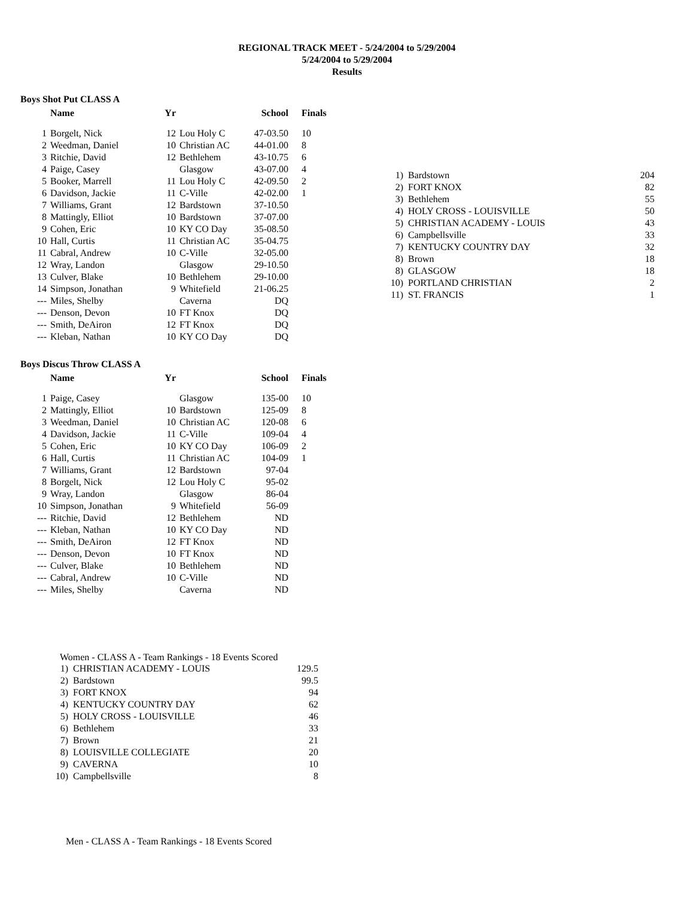REGIONAL TRACK MEET - 5/24/2004 to 5/29/2004
5/24/2004 to 5/29/2004
Results
Boys Shot Put CLASS A
| | Name | Yr | | School | Finals |
| --- | --- | --- | --- | --- | --- |
| 1 | Borgelt, Nick | 12 | Lou Holy C | 47-03.50 | 10 |
| 2 | Weedman, Daniel | 10 | Christian AC | 44-01.00 | 8 |
| 3 | Ritchie, David | 12 | Bethlehem | 43-10.75 | 6 |
| 4 | Paige, Casey | | Glasgow | 43-07.00 | 4 |
| 5 | Booker, Marrell | 11 | Lou Holy C | 42-09.50 | 2 |
| 6 | Davidson, Jackie | 11 | C-Ville | 42-02.00 | 1 |
| 7 | Williams, Grant | 12 | Bardstown | 37-10.50 | |
| 8 | Mattingly, Elliot | 10 | Bardstown | 37-07.00 | |
| 9 | Cohen, Eric | 10 | KY CO Day | 35-08.50 | |
| 10 | Hall, Curtis | 11 | Christian AC | 35-04.75 | |
| 11 | Cabral, Andrew | 10 | C-Ville | 32-05.00 | |
| 12 | Wray, Landon | | Glasgow | 29-10.50 | |
| 13 | Culver, Blake | 10 | Bethlehem | 29-10.00 | |
| 14 | Simpson, Jonathan | 9 | Whitefield | 21-06.25 | |
| --- | Miles, Shelby | | Caverna | DQ | |
| --- | Denson, Devon | 10 | FT Knox | DQ | |
| --- | Smith, DeAiron | 12 | FT Knox | DQ | |
| --- | Kleban, Nathan | 10 | KY CO Day | DQ | |
Boys Discus Throw CLASS A
| | Name | Yr | | School | Finals |
| --- | --- | --- | --- | --- | --- |
| 1 | Paige, Casey | | Glasgow | 135-00 | 10 |
| 2 | Mattingly, Elliot | 10 | Bardstown | 125-09 | 8 |
| 3 | Weedman, Daniel | 10 | Christian AC | 120-08 | 6 |
| 4 | Davidson, Jackie | 11 | C-Ville | 109-04 | 4 |
| 5 | Cohen, Eric | 10 | KY CO Day | 106-09 | 2 |
| 6 | Hall, Curtis | 11 | Christian AC | 104-09 | 1 |
| 7 | Williams, Grant | 12 | Bardstown | 97-04 | |
| 8 | Borgelt, Nick | 12 | Lou Holy C | 95-02 | |
| 9 | Wray, Landon | | Glasgow | 86-04 | |
| 10 | Simpson, Jonathan | 9 | Whitefield | 56-09 | |
| --- | Ritchie, David | 12 | Bethlehem | ND | |
| --- | Kleban, Nathan | 10 | KY CO Day | ND | |
| --- | Smith, DeAiron | 12 | FT Knox | ND | |
| --- | Denson, Devon | 10 | FT Knox | ND | |
| --- | Culver, Blake | 10 | Bethlehem | ND | |
| --- | Cabral, Andrew | 10 | C-Ville | ND | |
| --- | Miles, Shelby | | Caverna | ND | |
Women - CLASS A - Team Rankings - 18 Events Scored
| 1) | CHRISTIAN ACADEMY - LOUIS | 129.5 |
| 2) | Bardstown | 99.5 |
| 3) | FORT KNOX | 94 |
| 4) | KENTUCKY COUNTRY DAY | 62 |
| 5) | HOLY CROSS - LOUISVILLE | 46 |
| 6) | Bethlehem | 33 |
| 7) | Brown | 21 |
| 8) | LOUISVILLE COLLEGIATE | 20 |
| 9) | CAVERNA | 10 |
| 10) | Campbellsville | 8 |
Men - CLASS A - Team Rankings - 18 Events Scored
| 1) | Bardstown | 204 |
| 2) | FORT KNOX | 82 |
| 3) | Bethlehem | 55 |
| 4) | HOLY CROSS - LOUISVILLE | 50 |
| 5) | CHRISTIAN ACADEMY - LOUIS | 43 |
| 6) | Campbellsville | 33 |
| 7) | KENTUCKY COUNTRY DAY | 32 |
| 8) | Brown | 18 |
| 8) | GLASGOW | 18 |
| 10) | PORTLAND CHRISTIAN | 2 |
| 11) | ST. FRANCIS | 1 |